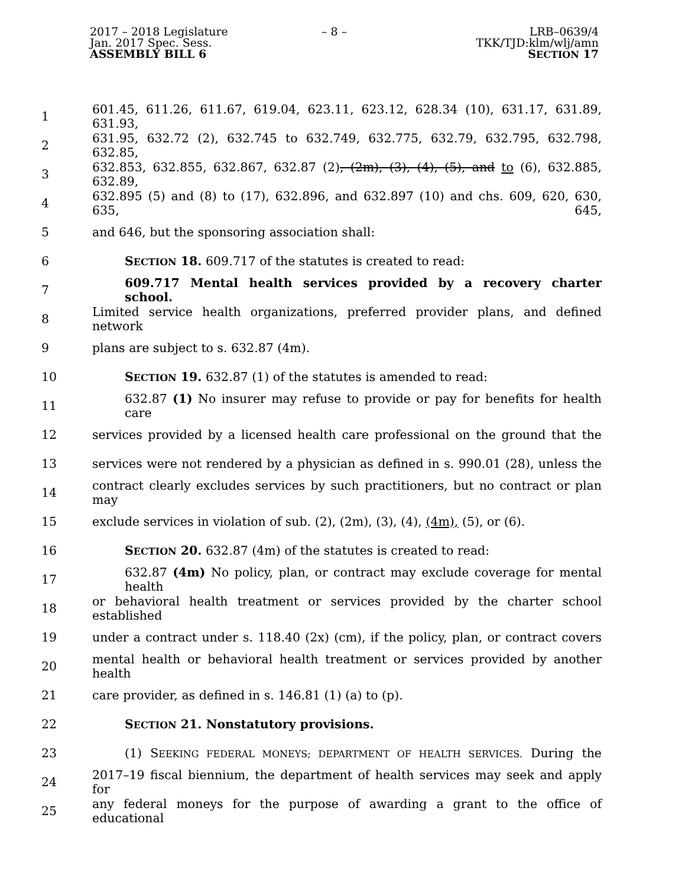2017 – 2018 Legislature
Jan. 2017 Spec. Sess.
ASSEMBLY BILL 6
– 8 – LRB–0639/4
TKK/TJD:klm/wlj/amn
SECTION 17
1 601.45, 611.26, 611.67, 619.04, 623.11, 623.12, 628.34 (10), 631.17, 631.89, 631.93,
2 631.95, 632.72 (2), 632.745 to 632.749, 632.775, 632.79, 632.795, 632.798, 632.85,
3 632.853, 632.855, 632.867, 632.87 (2), (2m), (3), (4), (5), and to (6), 632.885, 632.89,
4 632.895 (5) and (8) to (17), 632.896, and 632.897 (10) and chs. 609, 620, 630, 635, 645,
5 and 646, but the sponsoring association shall:
6 SECTION 18. 609.717 of the statutes is created to read:
7 609.717 Mental health services provided by a recovery charter school.
8 Limited service health organizations, preferred provider plans, and defined network
9 plans are subject to s. 632.87 (4m).
10 SECTION 19. 632.87 (1) of the statutes is amended to read:
11 632.87 (1) No insurer may refuse to provide or pay for benefits for health care
12 services provided by a licensed health care professional on the ground that the
13 services were not rendered by a physician as defined in s. 990.01 (28), unless the
14 contract clearly excludes services by such practitioners, but no contract or plan may
15 exclude services in violation of sub. (2), (2m), (3), (4), (4m), (5), or (6).
16 SECTION 20. 632.87 (4m) of the statutes is created to read:
17 632.87 (4m) No policy, plan, or contract may exclude coverage for mental health
18 or behavioral health treatment or services provided by the charter school established
19 under a contract under s. 118.40 (2x) (cm), if the policy, plan, or contract covers
20 mental health or behavioral health treatment or services provided by another health
21 care provider, as defined in s. 146.81 (1) (a) to (p).
22 SECTION 21. Nonstatutory provisions.
23 (1) SEEKING FEDERAL MONEYS; DEPARTMENT OF HEALTH SERVICES. During the
24 2017–19 fiscal biennium, the department of health services may seek and apply for
25 any federal moneys for the purpose of awarding a grant to the office of educational